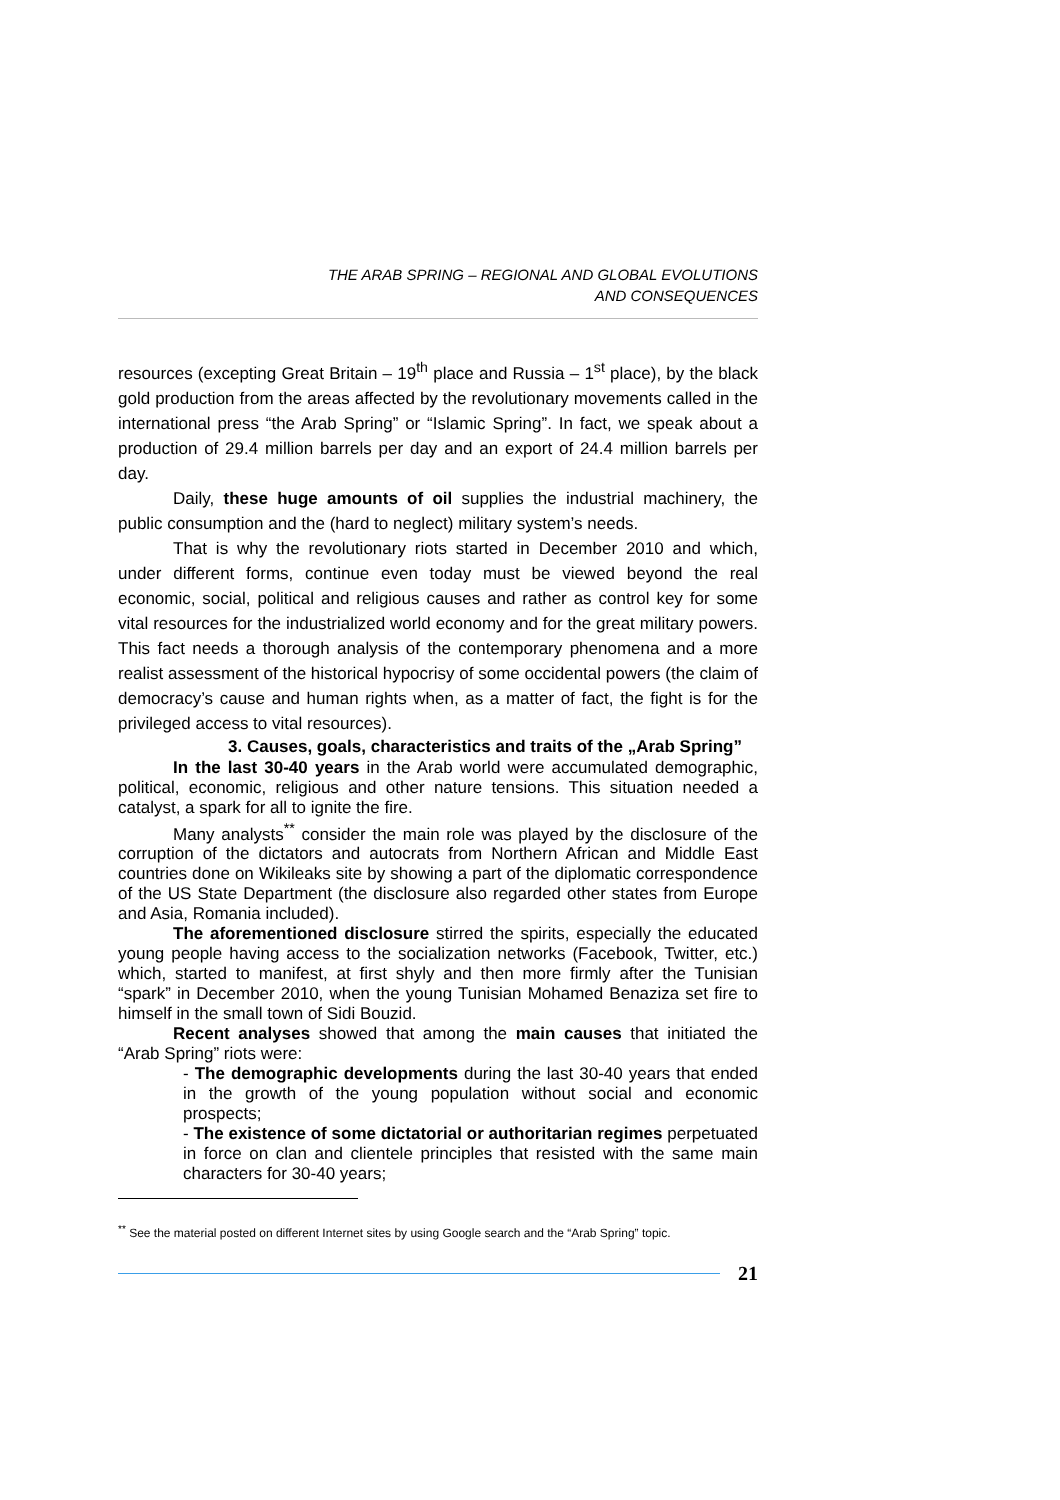THE ARAB SPRING – REGIONAL AND GLOBAL EVOLUTIONS
AND CONSEQUENCES
resources (excepting Great Britain – 19<sup>th</sup> place and Russia – 1<sup>st</sup> place), by the black gold production from the areas affected by the revolutionary movements called in the international press “the Arab Spring” or “Islamic Spring”. In fact, we speak about a production of 29.4 million barrels per day and an export of 24.4 million barrels per day.
Daily, these huge amounts of oil supplies the industrial machinery, the public consumption and the (hard to neglect) military system’s needs.
That is why the revolutionary riots started in December 2010 and which, under different forms, continue even today must be viewed beyond the real economic, social, political and religious causes and rather as control key for some vital resources for the industrialized world economy and for the great military powers. This fact needs a thorough analysis of the contemporary phenomena and a more realist assessment of the historical hypocrisy of some occidental powers (the claim of democracy’s cause and human rights when, as a matter of fact, the fight is for the privileged access to vital resources).
3. Causes, goals, characteristics and traits of the „Arab Spring”
In the last 30-40 years in the Arab world were accumulated demographic, political, economic, religious and other nature tensions. This situation needed a catalyst, a spark for all to ignite the fire.
Many analysts<sup>**</sup> consider the main role was played by the disclosure of the corruption of the dictators and autocrats from Northern African and Middle East countries done on Wikileaks site by showing a part of the diplomatic correspondence of the US State Department (the disclosure also regarded other states from Europe and Asia, Romania included).
The aforementioned disclosure stirred the spirits, especially the educated young people having access to the socialization networks (Facebook, Twitter, etc.) which, started to manifest, at first shyly and then more firmly after the Tunisian “spark” in December 2010, when the young Tunisian Mohamed Benaziza set fire to himself in the small town of Sidi Bouzid.
Recent analyses showed that among the main causes that initiated the “Arab Spring” riots were:
- The demographic developments during the last 30-40 years that ended in the growth of the young population without social and economic prospects;
- The existence of some dictatorial or authoritarian regimes perpetuated in force on clan and clientele principles that resisted with the same main characters for 30-40 years;
<sup>**</sup> See the material posted on different Internet sites by using Google search and the “Arab Spring” topic.
21